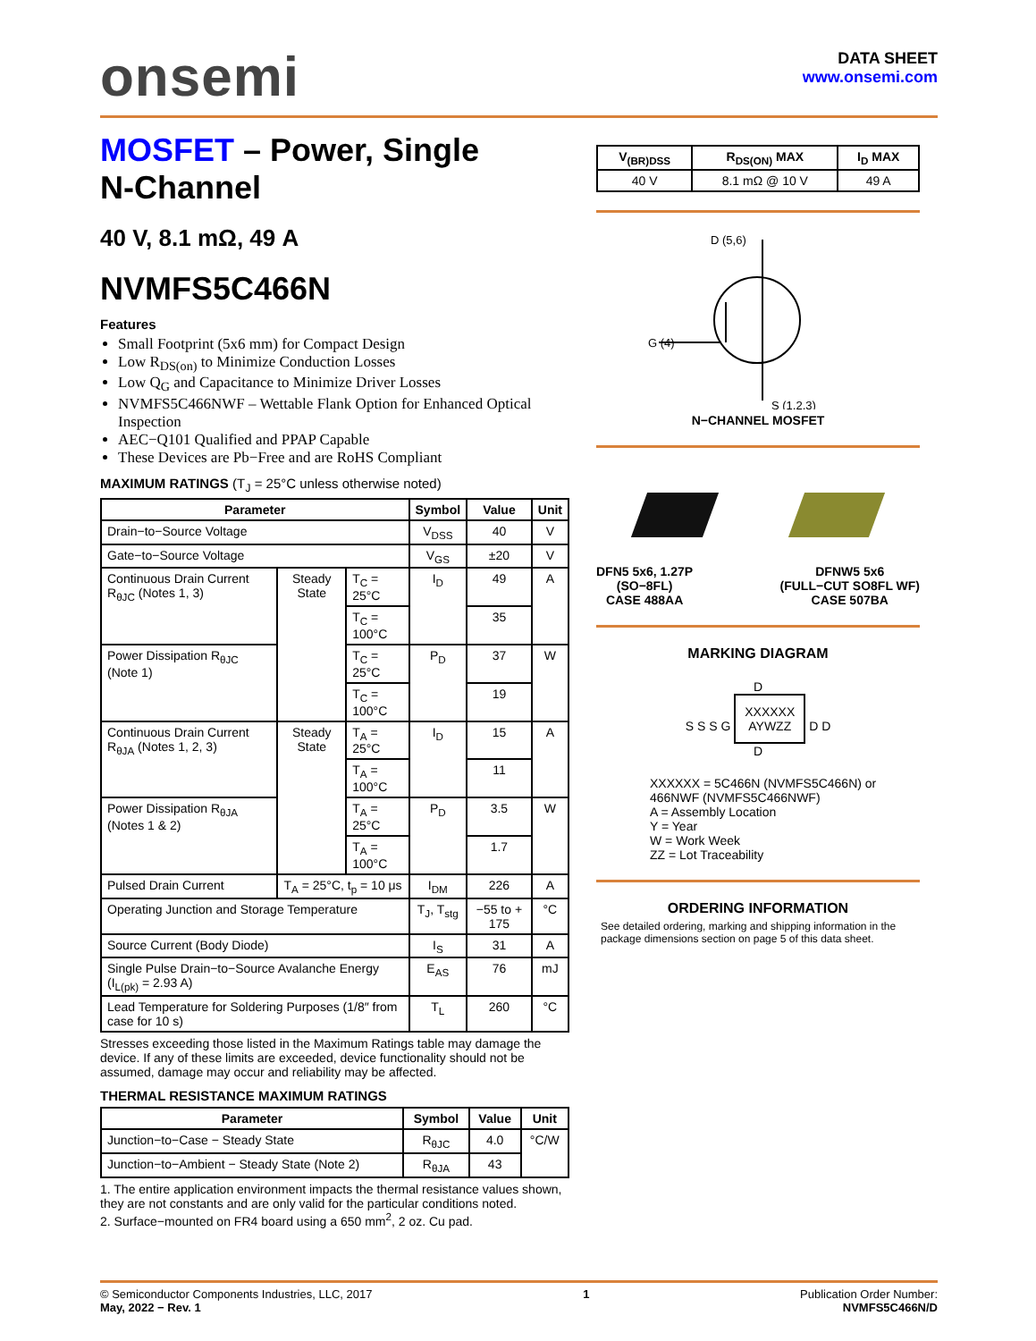onsemi
DATA SHEET
www.onsemi.com
MOSFET – Power, Single
N-Channel
40 V, 8.1 mΩ, 49 A
NVMFS5C466N
Features
Small Footprint (5x6 mm) for Compact Design
Low R<sub>DS(on)</sub> to Minimize Conduction Losses
Low Q<sub>G</sub> and Capacitance to Minimize Driver Losses
NVMFS5C466NWF – Wettable Flank Option for Enhanced Optical Inspection
AEC−Q101 Qualified and PPAP Capable
These Devices are Pb−Free and are RoHS Compliant
MAXIMUM RATINGS (T<sub>J</sub> = 25°C unless otherwise noted)
| Parameter | | | Symbol | Value | Unit |
| --- | --- | --- | --- | --- | --- |
| Drain−to−Source Voltage | | | V<sub>DSS</sub> | 40 | V |
| Gate−to−Source Voltage | | | V<sub>GS</sub> | ±20 | V |
| Continuous Drain Current R<sub>θJC</sub> (Notes 1, 3) | Steady State | T<sub>C</sub> = 25°C | I<sub>D</sub> | 49 | A |
| | | T<sub>C</sub> = 100°C | | 35 | |
| Power Dissipation R<sub>θJC</sub> (Note 1) | | T<sub>C</sub> = 25°C | P<sub>D</sub> | 37 | W |
| | | T<sub>C</sub> = 100°C | | 19 | |
| Continuous Drain Current R<sub>θJA</sub> (Notes 1, 2, 3) | Steady State | T<sub>A</sub> = 25°C | I<sub>D</sub> | 15 | A |
| | | T<sub>A</sub> = 100°C | | 11 | |
| Power Dissipation R<sub>θJA</sub> (Notes 1 & 2) | | T<sub>A</sub> = 25°C | P<sub>D</sub> | 3.5 | W |
| | | T<sub>A</sub> = 100°C | | 1.7 | |
| Pulsed Drain Current | T<sub>A</sub> = 25°C, t<sub>p</sub> = 10 μs | | I<sub>DM</sub> | 226 | A |
| Operating Junction and Storage Temperature | | | T<sub>J</sub>, T<sub>stg</sub> | −55 to + 175 | °C |
| Source Current (Body Diode) | | | I<sub>S</sub> | 31 | A |
| Single Pulse Drain−to−Source Avalanche Energy (I<sub>L(pk)</sub> = 2.93 A) | | | E<sub>AS</sub> | 76 | mJ |
| Lead Temperature for Soldering Purposes (1/8″ from case for 10 s) | | | T<sub>L</sub> | 260 | °C |
Stresses exceeding those listed in the Maximum Ratings table may damage the device. If any of these limits are exceeded, device functionality should not be assumed, damage may occur and reliability may be affected.
THERMAL RESISTANCE MAXIMUM RATINGS
| Parameter | Symbol | Value | Unit |
| --- | --- | --- | --- |
| Junction−to−Case − Steady State | R<sub>θJC</sub> | 4.0 | °C/W |
| Junction−to−Ambient − Steady State (Note 2) | R<sub>θJA</sub> | 43 | |
1. The entire application environment impacts the thermal resistance values shown, they are not constants and are only valid for the particular conditions noted.
2. Surface−mounted on FR4 board using a 650 mm<sup>2</sup>, 2 oz. Cu pad.
| V<sub>(BR)DSS</sub> | R<sub>DS(ON)</sub> MAX | I<sub>D</sub> MAX |
| --- | --- | --- |
| 40 V | 8.1 mΩ @ 10 V | 49 A |
D (5,6)
G (4)
S (1,2,3)
N−CHANNEL MOSFET
DFN5 5x6, 1.27P
(SO−8FL)
CASE 488AA
DFNW5 5x6
(FULL−CUT SO8FL WF)
CASE 507BA
MARKING DIAGRAM
D
S S S G XXXXXX
AYWZZ D D
D
XXXXXX = 5C466N (NVMFS5C466N) or 466NWF (NVMFS5C466NWF)
A = Assembly Location
Y = Year
W = Work Week
ZZ = Lot Traceability
ORDERING INFORMATION
See detailed ordering, marking and shipping information in the package dimensions section on page 5 of this data sheet.
© Semiconductor Components Industries, LLC, 2017
May, 2022 − Rev. 1
1 Publication Order Number:
NVMFS5C466N/D